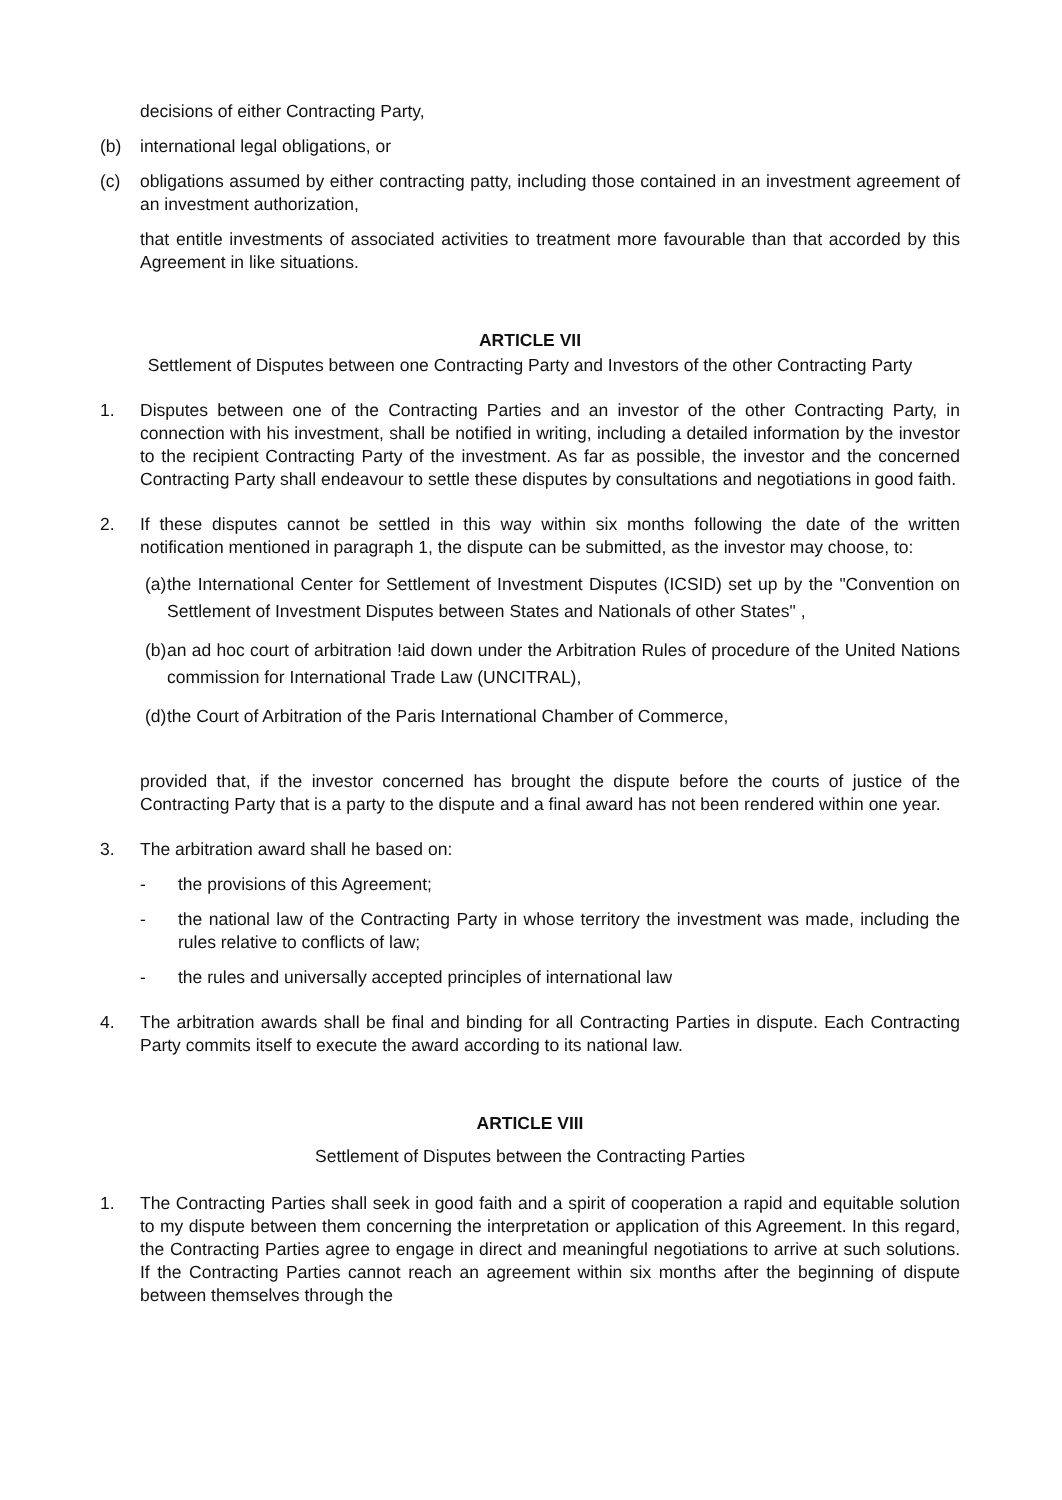decisions of either Contracting Party,
(b) international legal obligations, or
(c) obligations assumed by either contracting patty, including those contained in an investment agreement of an investment authorization,
that entitle investments of associated activities to treatment more favourable than that accorded by this Agreement in like situations.
ARTICLE VII
Settlement of Disputes between one Contracting Party and Investors of the other Contracting Party
1. Disputes between one of the Contracting Parties and an investor of the other Contracting Party, in connection with his investment, shall be notified in writing, including a detailed information by the investor to the recipient Contracting Party of the investment. As far as possible, the investor and the concerned Contracting Party shall endeavour to settle these disputes by consultations and negotiations in good faith.
2. If these disputes cannot be settled in this way within six months following the date of the written notification mentioned in paragraph 1, the dispute can be submitted, as the investor may choose, to:
(a)
the International Center for Settlement of Investment Disputes (ICSID) set up by the "Convention on Settlement of Investment Disputes between States and Nationals of other States" ,
(b)
an ad hoc court of arbitration !aid down under the Arbitration Rules of procedure of the United Nations commission for International Trade Law (UNCITRAL),
(d)
the Court of Arbitration of the Paris International Chamber of Commerce,
provided that, if the investor concerned has brought the dispute before the courts of justice of the Contracting Party that is a party to the dispute and a final award has not been rendered within one year.
3. The arbitration award shall he based on:
- the provisions of this Agreement;
- the national law of the Contracting Party in whose territory the investment was made, including the rules relative to conflicts of law;
- the rules and universally accepted principles of international law
4. The arbitration awards shall be final and binding for all Contracting Parties in dispute. Each Contracting Party commits itself to execute the award according to its national law.
ARTICLE VIII
Settlement of Disputes between the Contracting Parties
1. The Contracting Parties shall seek in good faith and a spirit of cooperation a rapid and equitable solution to my dispute between them concerning the interpretation or application of this Agreement. In this regard, the Contracting Parties agree to engage in direct and meaningful negotiations to arrive at such solutions. If the Contracting Parties cannot reach an agreement within six months after the beginning of dispute between themselves through the